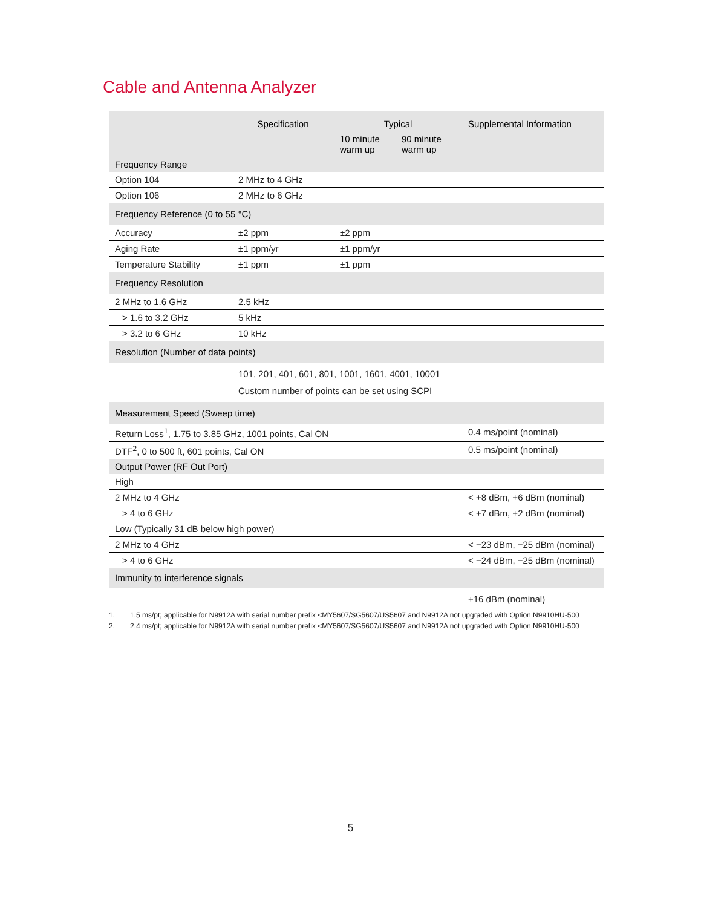Cable and Antenna Analyzer
| | Specification | Typical | | Supplemental Information |
| --- | --- | --- | --- | --- |
| | | 10 minute warm up | 90 minute warm up | |
| Frequency Range | | | | |
| Option 104 | 2 MHz to 4 GHz | | | |
| Option 106 | 2 MHz to 6 GHz | | | |
| Frequency Reference (0 to 55 °C) | | | | |
| Accuracy | ±2 ppm | ±2 ppm | | |
| Aging Rate | ±1 ppm/yr | ±1 ppm/yr | | |
| Temperature Stability | ±1 ppm | ±1 ppm | | |
| Frequency Resolution | | | | |
| 2 MHz to 1.6 GHz | 2.5 kHz | | | |
| > 1.6 to 3.2 GHz | 5 kHz | | | |
| > 3.2 to 6 GHz | 10 kHz | | | |
| Resolution (Number of data points) | | | | |
| | 101, 201, 401, 601, 801, 1001, 1601, 4001, 10001 Custom number of points can be set using SCPI | | | |
| Measurement Speed (Sweep time) | | | | |
| Return Loss<sup>1</sup>, 1.75 to 3.85 GHz, 1001 points, Cal ON | | | | 0.4 ms/point (nominal) |
| DTF<sup>2</sup>, 0 to 500 ft, 601 points, Cal ON | | | | 0.5 ms/point (nominal) |
| Output Power (RF Out Port) | | | | |
| High | | | | |
| 2 MHz to 4 GHz | | | | < +8 dBm, +6 dBm (nominal) |
| > 4 to 6 GHz | | | | < +7 dBm, +2 dBm (nominal) |
| Low (Typically 31 dB below high power) | | | | |
| 2 MHz to 4 GHz | | | | < −23 dBm, −25 dBm (nominal) |
| > 4 to 6 GHz | | | | < −24 dBm, −25 dBm (nominal) |
| Immunity to interference signals | | | | |
| | | | | +16 dBm (nominal) |
1. 1.5 ms/pt; applicable for N9912A with serial number prefix <MY5607/SG5607/US5607 and N9912A not upgraded with Option N9910HU-500
2. 2.4 ms/pt; applicable for N9912A with serial number prefix <MY5607/SG5607/US5607 and N9912A not upgraded with Option N9910HU-500
5